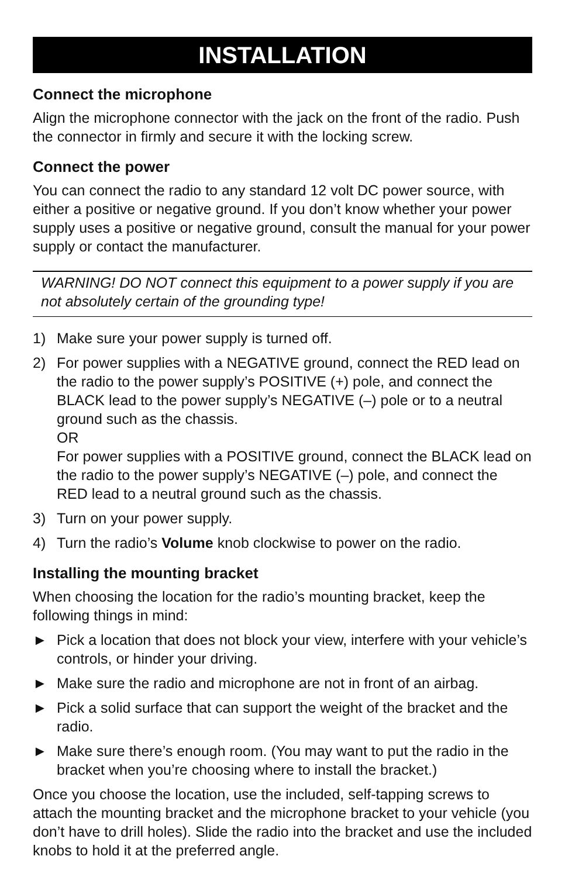INSTALLATION
Connect the microphone
Align the microphone connector with the jack on the front of the radio. Push the connector in firmly and secure it with the locking screw.
Connect the power
You can connect the radio to any standard 12 volt DC power source, with either a positive or negative ground. If you don’t know whether your power supply uses a positive or negative ground, consult the manual for your power supply or contact the manufacturer.
WARNING! DO NOT connect this equipment to a power supply if you are not absolutely certain of the grounding type!
1) Make sure your power supply is turned off.
2) For power supplies with a NEGATIVE ground, connect the RED lead on the radio to the power supply’s POSITIVE (+) pole, and connect the BLACK lead to the power supply’s NEGATIVE (–) pole or to a neutral ground such as the chassis.
OR
For power supplies with a POSITIVE ground, connect the BLACK lead on the radio to the power supply’s NEGATIVE (–) pole, and connect the RED lead to a neutral ground such as the chassis.
3) Turn on your power supply.
4) Turn the radio’s Volume knob clockwise to power on the radio.
Installing the mounting bracket
When choosing the location for the radio’s mounting bracket, keep the following things in mind:
► Pick a location that does not block your view, interfere with your vehicle’s controls, or hinder your driving.
► Make sure the radio and microphone are not in front of an airbag.
► Pick a solid surface that can support the weight of the bracket and the radio.
► Make sure there’s enough room. (You may want to put the radio in the bracket when you’re choosing where to install the bracket.)
Once you choose the location, use the included, self-tapping screws to attach the mounting bracket and the microphone bracket to your vehicle (you don’t have to drill holes). Slide the radio into the bracket and use the included knobs to hold it at the preferred angle.